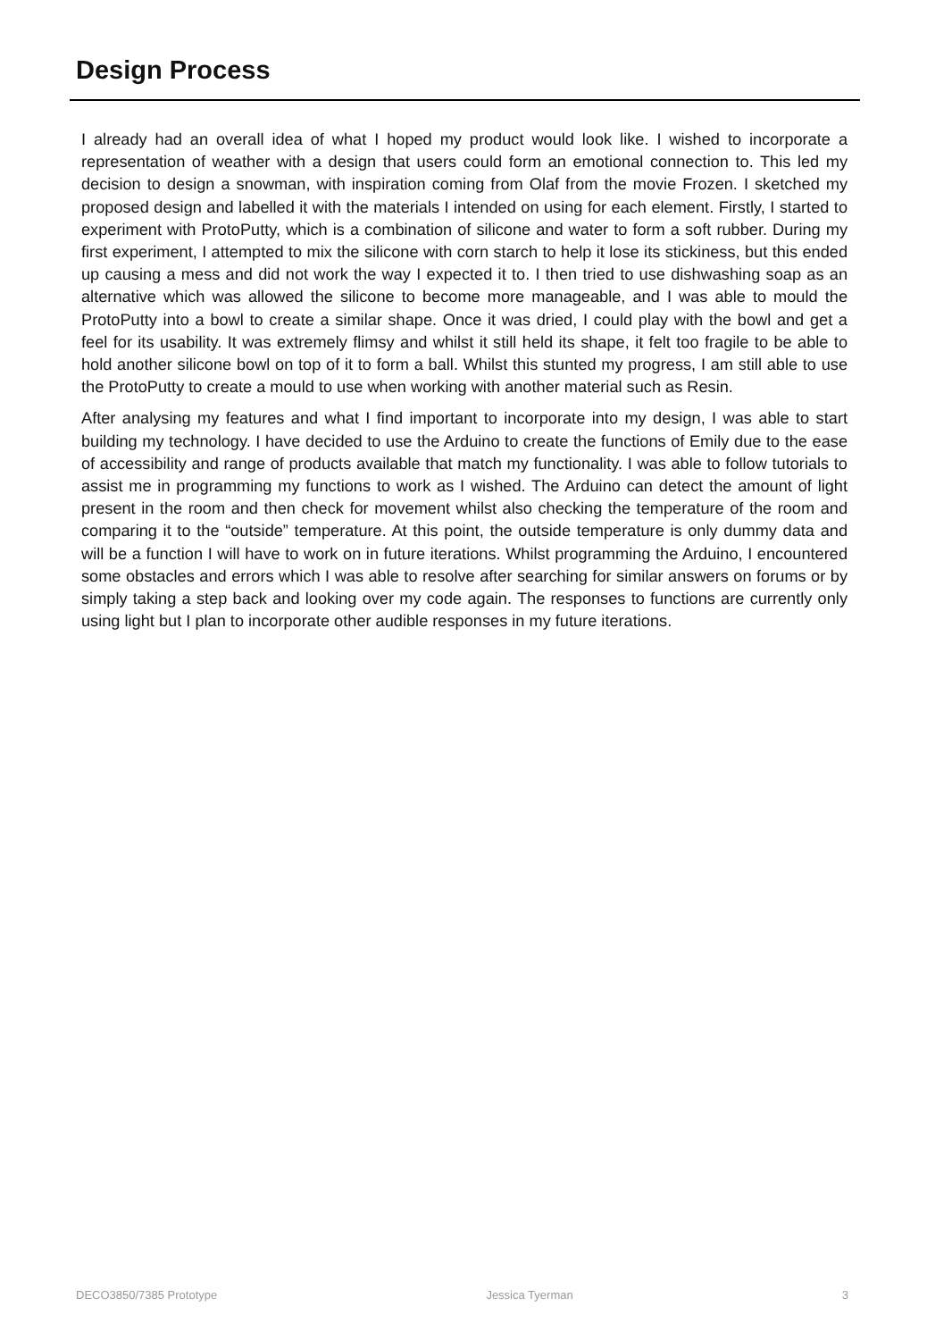Design Process
I already had an overall idea of what I hoped my product would look like. I wished to incorporate a representation of weather with a design that users could form an emotional connection to. This led my decision to design a snowman, with inspiration coming from Olaf from the movie Frozen. I sketched my proposed design and labelled it with the materials I intended on using for each element. Firstly, I started to experiment with ProtoPutty, which is a combination of silicone and water to form a soft rubber. During my first experiment, I attempted to mix the silicone with corn starch to help it lose its stickiness, but this ended up causing a mess and did not work the way I expected it to. I then tried to use dishwashing soap as an alternative which was allowed the silicone to become more manageable, and I was able to mould the ProtoPutty into a bowl to create a similar shape. Once it was dried, I could play with the bowl and get a feel for its usability. It was extremely flimsy and whilst it still held its shape, it felt too fragile to be able to hold another silicone bowl on top of it to form a ball. Whilst this stunted my progress, I am still able to use the ProtoPutty to create a mould to use when working with another material such as Resin.
After analysing my features and what I find important to incorporate into my design, I was able to start building my technology. I have decided to use the Arduino to create the functions of Emily due to the ease of accessibility and range of products available that match my functionality. I was able to follow tutorials to assist me in programming my functions to work as I wished. The Arduino can detect the amount of light present in the room and then check for movement whilst also checking the temperature of the room and comparing it to the “outside” temperature. At this point, the outside temperature is only dummy data and will be a function I will have to work on in future iterations. Whilst programming the Arduino, I encountered some obstacles and errors which I was able to resolve after searching for similar answers on forums or by simply taking a step back and looking over my code again. The responses to functions are currently only using light but I plan to incorporate other audible responses in my future iterations.
DECO3850/7385 Prototype Jessica Tyerman 3